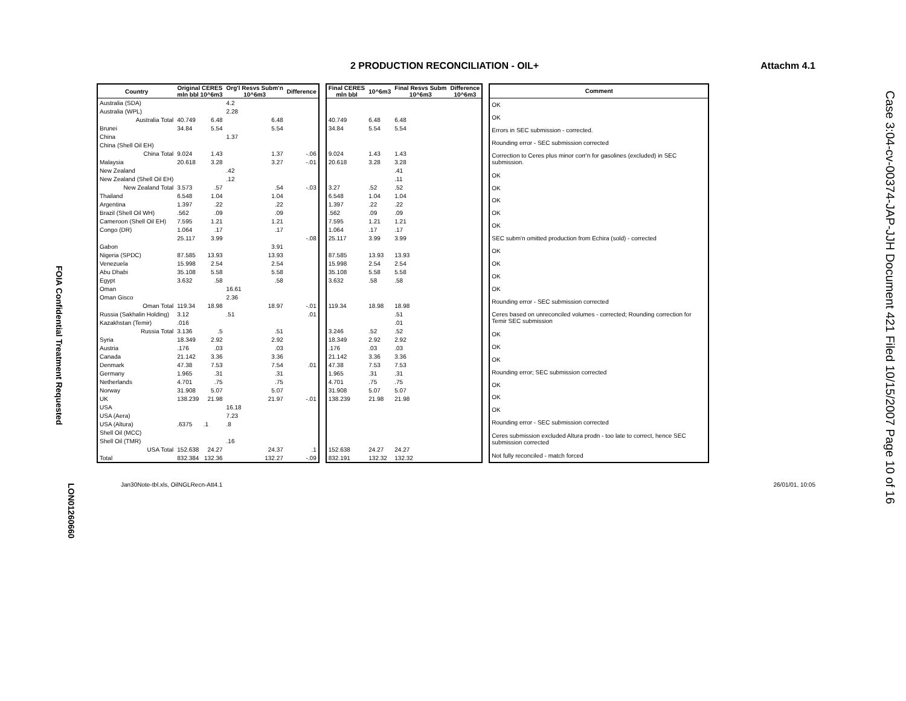2 PRODUCTION RECONCILIATION - OIL+ Attachm 4.1
Case 3:04-cv-00374-JAP-JJH Document 421 Filed 10/15/2007 Page 10 of 16
FOIA Confidential Treatment Requested
LON01260660
| Country | Original CERES mln bbl 10^6m3 | | Org'l Resvs Subm'n 10^6m3 | | Difference |
| --- | --- | --- | --- | --- | --- |
| Australia (SDA) | | | 4.2 | | |
| Australia (WPL) | | | 2.28 | | |
| Australia Total | 40.749 | 6.48 | | 6.48 | |
| Brunei | 34.84 | 5.54 | | 5.54 | |
| China | | | 1.37 | | |
| China (Shell Oil EH) | | | | | |
| China Total | 9.024 | 1.43 | | 1.37 | -.06 |
| Malaysia | 20.618 | 3.28 | | 3.27 | -.01 |
| New Zealand | | | .42 | | |
| New Zealand (Shell Oil EH) | | | .12 | | |
| New Zealand Total | 3.573 | .57 | | .54 | -.03 |
| Thailand | 6.548 | 1.04 | | 1.04 | |
| Argentina | 1.397 | .22 | | .22 | |
| Brazil (Shell Oil WH) | .562 | .09 | | .09 | |
| Cameroon (Shell Oil EH) | 7.595 | 1.21 | | 1.21 | |
| Congo (DR) | 1.064 | .17 | | .17 | |
| | 25.117 | 3.99 | | | -.08 |
| Gabon | | | | 3.91 | |
| Nigeria (SPDC) | 87.585 | 13.93 | | 13.93 | |
| Venezuela | 15.998 | 2.54 | | 2.54 | |
| Abu Dhabi | 35.108 | 5.58 | | 5.58 | |
| Egypt | 3.632 | .58 | | .58 | |
| Oman | | | 16.61 | | |
| Oman Gisco | | | 2.36 | | |
| Oman Total | 119.34 | 18.98 | | 18.97 | -.01 |
| Russia (Sakhalin Holding) | 3.12 | | .51 | | .01 |
| Kazakhstan (Temir) | .016 | | | | |
| Russia Total | 3.136 | .5 | | .51 | |
| Syria | 18.349 | 2.92 | | 2.92 | |
| Austria | .176 | .03 | | .03 | |
| Canada | 21.142 | 3.36 | | 3.36 | |
| Denmark | 47.38 | 7.53 | | 7.54 | .01 |
| Germany | 1.965 | .31 | | .31 | |
| Netherlands | 4.701 | .75 | | .75 | |
| Norway | 31.908 | 5.07 | | 5.07 | |
| UK | 138.239 | 21.98 | | 21.97 | -.01 |
| USA | | | 16.18 | | |
| USA (Aera) | | | 7.23 | | |
| USA (Altura) | .6375 | .1 | .8 | | |
| Shell Oil (MCC) | | | | | |
| Shell Oil (TMR) | | | .16 | | |
| USA Total | 152.638 | 24.27 | | 24.37 | .1 |
| Total | 832.384 | 132.36 | | 132.27 | -.09 |
| Final CERES mln bbl | 10^6m3 | Final Resvs Subm 10^6m3 | Difference 10^6m3 |
| --- | --- | --- | --- |
| 40.749 | 6.48 | 6.48 | |
| 34.84 | 5.54 | 5.54 | |
| 9.024 | 1.43 | 1.43 | |
| 20.618 | 3.28 | 3.28 | |
| | | .41 | |
| | | .11 | |
| 3.27 | .52 | .52 | |
| 6.548 | 1.04 | 1.04 | |
| 1.397 | .22 | .22 | |
| .562 | .09 | .09 | |
| 7.595 | 1.21 | 1.21 | |
| 1.064 | .17 | .17 | |
| 25.117 | 3.99 | 3.99 | |
| 87.585 | 13.93 | 13.93 | |
| 15.998 | 2.54 | 2.54 | |
| 35.108 | 5.58 | 5.58 | |
| 3.632 | .58 | .58 | |
| 119.34 | 18.98 | 18.98 | |
| | | .51 | |
| | | .01 | |
| 3.246 | .52 | .52 | |
| 18.349 | 2.92 | 2.92 | |
| .176 | .03 | .03 | |
| 21.142 | 3.36 | 3.36 | |
| 47.38 | 7.53 | 7.53 | |
| 1.965 | .31 | .31 | |
| 4.701 | .75 | .75 | |
| 31.908 | 5.07 | 5.07 | |
| 138.239 | 21.98 | 21.98 | |
| 152.638 | 24.27 | 24.27 | |
| 832.191 | 132.32 | 132.32 | |
| Comment |
| --- |
| OK |
| OK |
| Errors in SEC submission - corrected. |
| Rounding error - SEC submission corrected |
| Correction to Ceres plus minor corr'n for gasolines (excluded) in SEC submission. |
| OK |
| OK |
| OK |
| OK |
| OK |
| SEC subm'n omitted production from Echira (sold) - corrected |
| OK |
| OK |
| OK |
| OK |
| Rounding error - SEC submission corrected |
| Ceres based on unreconciled volumes - corrected; Rounding correction for Temir SEC submission |
| OK |
| OK |
| OK |
| Rounding error; SEC submission corrected |
| OK |
| OK |
| OK |
| Rounding error - SEC submission corrected |
| Ceres submission excluded Altura prodn - too late to correct, hence SEC submission corrected |
| Not fully reconciled - match forced |
Jan30Note-tbl.xls, OilNGLRecn-Att4.1 26/01/01, 10:05